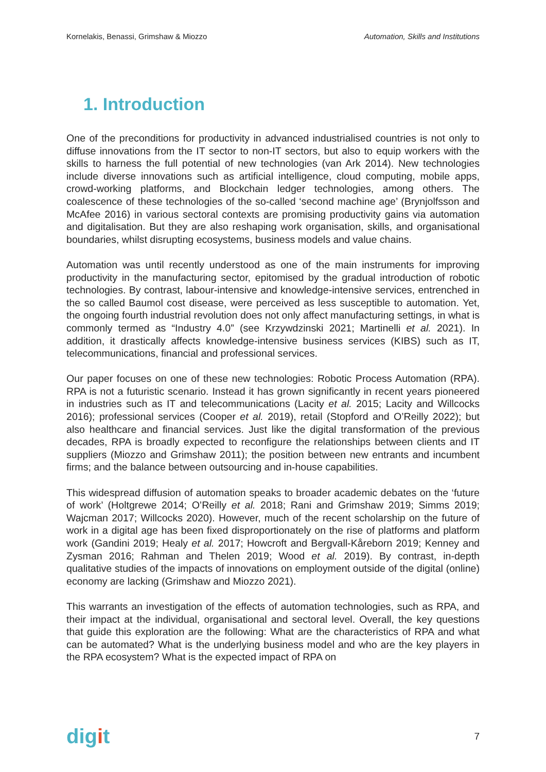Kornelakis, Benassi, Grimshaw & Miozzo
Automation, Skills and Institutions
1. Introduction
One of the preconditions for productivity in advanced industrialised countries is not only to diffuse innovations from the IT sector to non-IT sectors, but also to equip workers with the skills to harness the full potential of new technologies (van Ark 2014). New technologies include diverse innovations such as artificial intelligence, cloud computing, mobile apps, crowd-working platforms, and Blockchain ledger technologies, among others. The coalescence of these technologies of the so-called ‘second machine age’ (Brynjolfsson and McAfee 2016) in various sectoral contexts are promising productivity gains via automation and digitalisation. But they are also reshaping work organisation, skills, and organisational boundaries, whilst disrupting ecosystems, business models and value chains.
Automation was until recently understood as one of the main instruments for improving productivity in the manufacturing sector, epitomised by the gradual introduction of robotic technologies. By contrast, labour-intensive and knowledge-intensive services, entrenched in the so called Baumol cost disease, were perceived as less susceptible to automation. Yet, the ongoing fourth industrial revolution does not only affect manufacturing settings, in what is commonly termed as “Industry 4.0” (see Krzywdzinski 2021; Martinelli et al. 2021). In addition, it drastically affects knowledge-intensive business services (KIBS) such as IT, telecommunications, financial and professional services.
Our paper focuses on one of these new technologies: Robotic Process Automation (RPA). RPA is not a futuristic scenario. Instead it has grown significantly in recent years pioneered in industries such as IT and telecommunications (Lacity et al. 2015; Lacity and Willcocks 2016); professional services (Cooper et al. 2019), retail (Stopford and O’Reilly 2022); but also healthcare and financial services. Just like the digital transformation of the previous decades, RPA is broadly expected to reconfigure the relationships between clients and IT suppliers (Miozzo and Grimshaw 2011); the position between new entrants and incumbent firms; and the balance between outsourcing and in-house capabilities.
This widespread diffusion of automation speaks to broader academic debates on the ‘future of work’ (Holtgrewe 2014; O’Reilly et al. 2018; Rani and Grimshaw 2019; Simms 2019; Wajcman 2017; Willcocks 2020). However, much of the recent scholarship on the future of work in a digital age has been fixed disproportionately on the rise of platforms and platform work (Gandini 2019; Healy et al. 2017; Howcroft and Bergvall-Kåreborn 2019; Kenney and Zysman 2016; Rahman and Thelen 2019; Wood et al. 2019). By contrast, in-depth qualitative studies of the impacts of innovations on employment outside of the digital (online) economy are lacking (Grimshaw and Miozzo 2021).
This warrants an investigation of the effects of automation technologies, such as RPA, and their impact at the individual, organisational and sectoral level. Overall, the key questions that guide this exploration are the following: What are the characteristics of RPA and what can be automated? What is the underlying business model and who are the key players in the RPA ecosystem? What is the expected impact of RPA on
digit
7